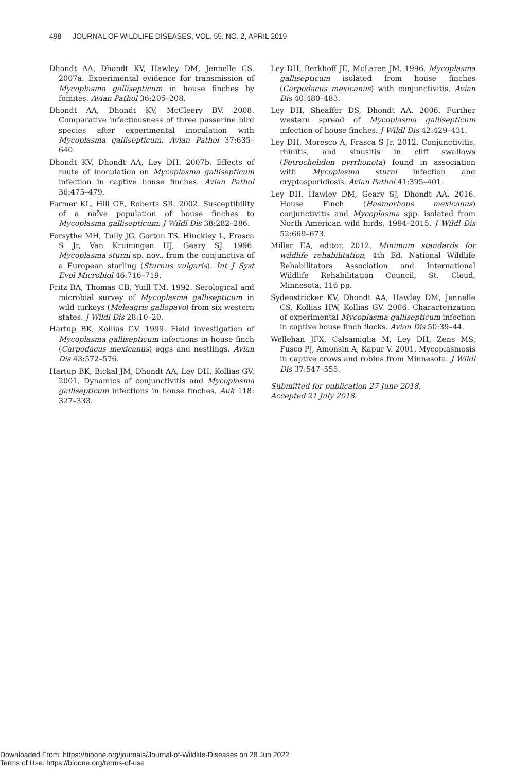498 JOURNAL OF WILDLIFE DISEASES, VOL. 55, NO. 2, APRIL 2019
Dhondt AA, Dhondt KV, Hawley DM, Jennelle CS. 2007a. Experimental evidence for transmission of Mycoplasma gallisepticum in house finches by fomites. Avian Pathol 36:205–208.
Dhondt AA, Dhondt KV, McCleery BV. 2008. Comparative infectiousness of three passerine bird species after experimental inoculation with Mycoplasma gallisepticum. Avian Pathol 37:635–640.
Dhondt KV, Dhondt AA, Ley DH. 2007b. Effects of route of inoculation on Mycoplasma gallisepticum infection in captive house finches. Avian Pathol 36:475–479.
Farmer KL, Hill GE, Roberts SR. 2002. Susceptibility of a naïve population of house finches to Mycoplasma gallisepticum. J Wildl Dis 38:282–286.
Forsythe MH, Tully JG, Gorton TS, Hinckley L, Frasca S Jr, Van Kruiningen HJ, Geary SJ. 1996. Mycoplasma sturni sp. nov., from the conjunctiva of a European starling (Sturnus vulgaris). Int J Syst Evol Microbiol 46:716–719.
Fritz BA, Thomas CB, Yuill TM. 1992. Serological and microbial survey of Mycoplasma gallisepticum in wild turkeys (Meleagris gallopavo) from six western states. J Wildl Dis 28:10–20.
Hartup BK, Kollias GV. 1999. Field investigation of Mycoplasma gallisepticum infections in house finch (Carpodacus mexicanus) eggs and nestlings. Avian Dis 43:572–576.
Hartup BK, Bickal JM, Dhondt AA, Ley DH, Kollias GV. 2001. Dynamics of conjunctivitis and Mycoplasma gallisepticum infections in house finches. Auk 118: 327–333.
Ley DH, Berkhoff JE, McLaren JM. 1996. Mycoplasma gallisepticum isolated from house finches (Carpodacus mexicanus) with conjunctivitis. Avian Dis 40:480–483.
Ley DH, Sheaffer DS, Dhondt AA. 2006. Further western spread of Mycoplasma gallisepticum infection of house finches. J Wildl Dis 42:429–431.
Ley DH, Moresco A, Frasca S Jr. 2012. Conjunctivitis, rhinitis, and sinusitis in cliff swallows (Petrochelidon pyrrhonota) found in association with Mycoplasma sturni infection and cryptosporidiosis. Avian Pathol 41:395–401.
Ley DH, Hawley DM, Geary SJ, Dhondt AA. 2016. House Finch (Haemorhous mexicanus) conjunctivitis and Mycoplasma spp. isolated from North American wild birds, 1994–2015. J Wildl Dis 52:669–673.
Miller EA, editor. 2012. Minimum standards for wildlife rehabilitation, 4th Ed. National Wildlife Rehabilitators Association and International Wildlife Rehabilitation Council, St. Cloud, Minnesota, 116 pp.
Sydenstricker KV, Dhondt AA, Hawley DM, Jennelle CS, Kollias HW, Kollias GV. 2006. Characterization of experimental Mycoplasma gallisepticum infection in captive house finch flocks. Avian Dis 50:39–44.
Wellehan JFX, Calsamiglia M, Ley DH, Zens MS, Fusco PJ, Amonsin A, Kapur V. 2001. Mycoplasmosis in captive crows and robins from Minnesota. J Wildl Dis 37:547–555.
Submitted for publication 27 June 2018.
Accepted 21 July 2018.
Downloaded From: https://bioone.org/journals/Journal-of-Wildlife-Diseases on 28 Jun 2022
Terms of Use: https://bioone.org/terms-of-use